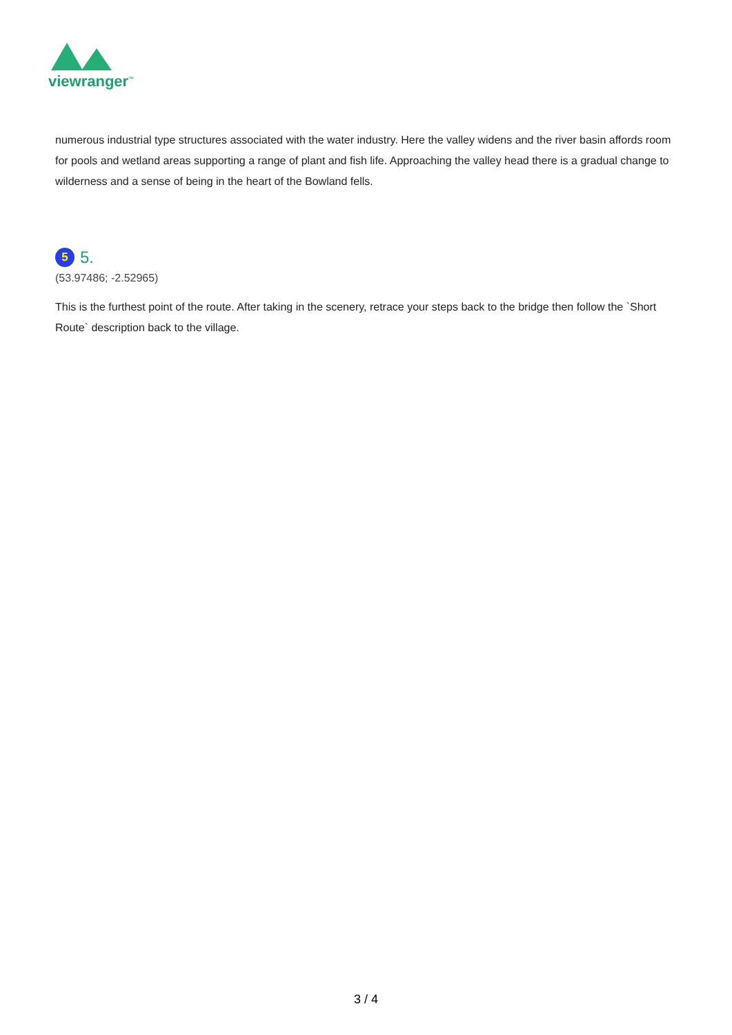viewranger<sup>™</sup>
numerous industrial type structures associated with the water industry. Here the valley widens and the river basin affords room for pools and wetland areas supporting a range of plant and fish life. Approaching the valley head there is a gradual change to wilderness and a sense of being in the heart of the Bowland fells.
5 5.
(53.97486; -2.52965)
This is the furthest point of the route. After taking in the scenery, retrace your steps back to the bridge then follow the `Short Route` description back to the village.
3 / 4